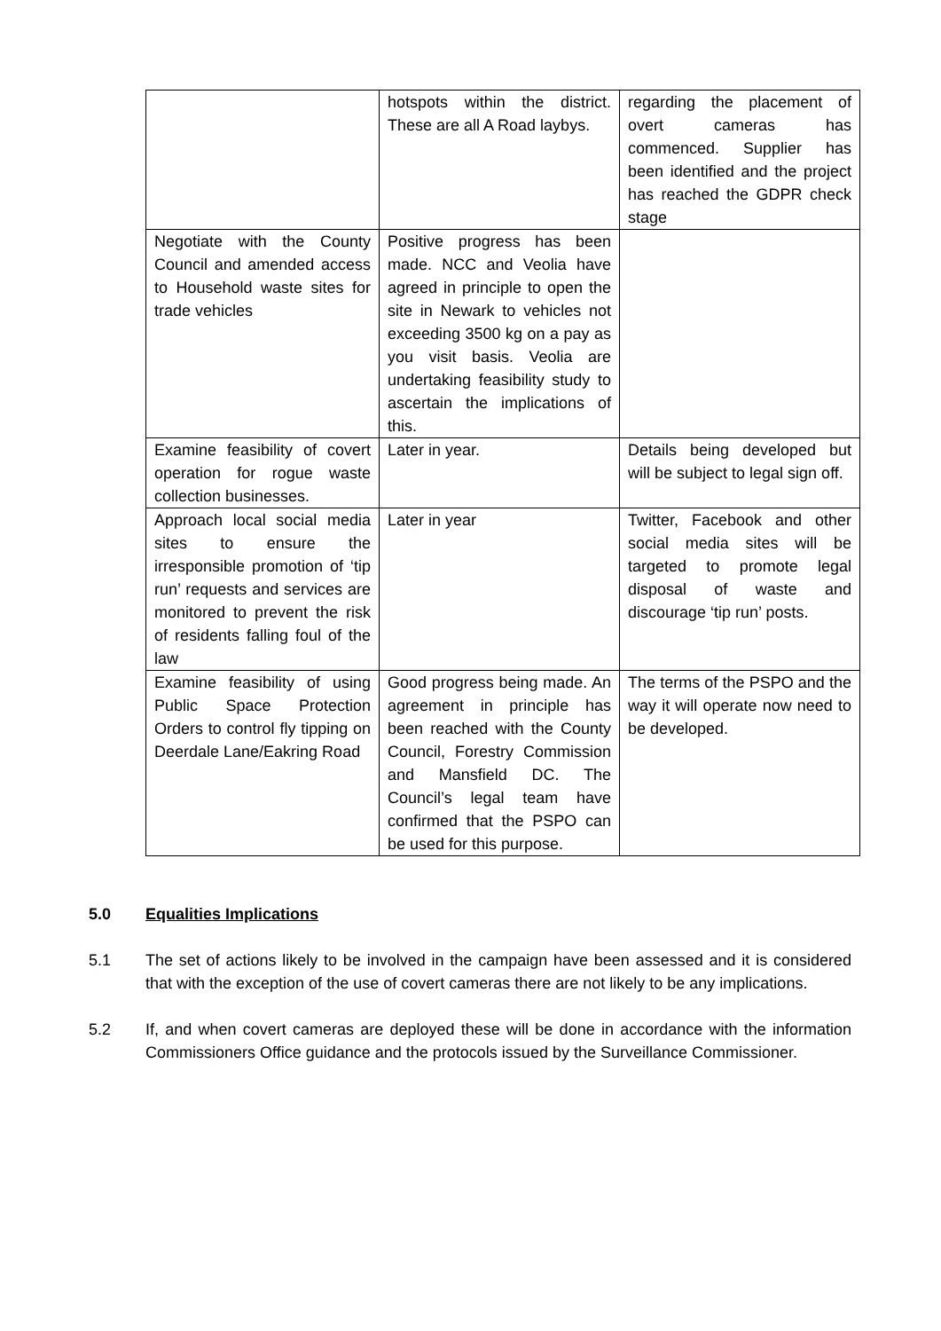| | hotspots within the district. These are all A Road laybys. | regarding the placement of overt cameras has commenced. Supplier has been identified and the project has reached the GDPR check stage |
| Negotiate with the County Council and amended access to Household waste sites for trade vehicles | Positive progress has been made. NCC and Veolia have agreed in principle to open the site in Newark to vehicles not exceeding 3500 kg on a pay as you visit basis. Veolia are undertaking feasibility study to ascertain the implications of this. | |
| Examine feasibility of covert operation for rogue waste collection businesses. | Later in year. | Details being developed but will be subject to legal sign off. |
| Approach local social media sites to ensure the irresponsible promotion of ‘tip run’ requests and services are monitored to prevent the risk of residents falling foul of the law | Later in year | Twitter, Facebook and other social media sites will be targeted to promote legal disposal of waste and discourage ‘tip run’ posts. |
| Examine feasibility of using Public Space Protection Orders to control fly tipping on Deerdale Lane/Eakring Road | Good progress being made. An agreement in principle has been reached with the County Council, Forestry Commission and Mansfield DC. The Council’s legal team have confirmed that the PSPO can be used for this purpose. | The terms of the PSPO and the way it will operate now need to be developed. |
5.0 Equalities Implications
5.1 The set of actions likely to be involved in the campaign have been assessed and it is considered that with the exception of the use of covert cameras there are not likely to be any implications.
5.2 If, and when covert cameras are deployed these will be done in accordance with the information Commissioners Office guidance and the protocols issued by the Surveillance Commissioner.